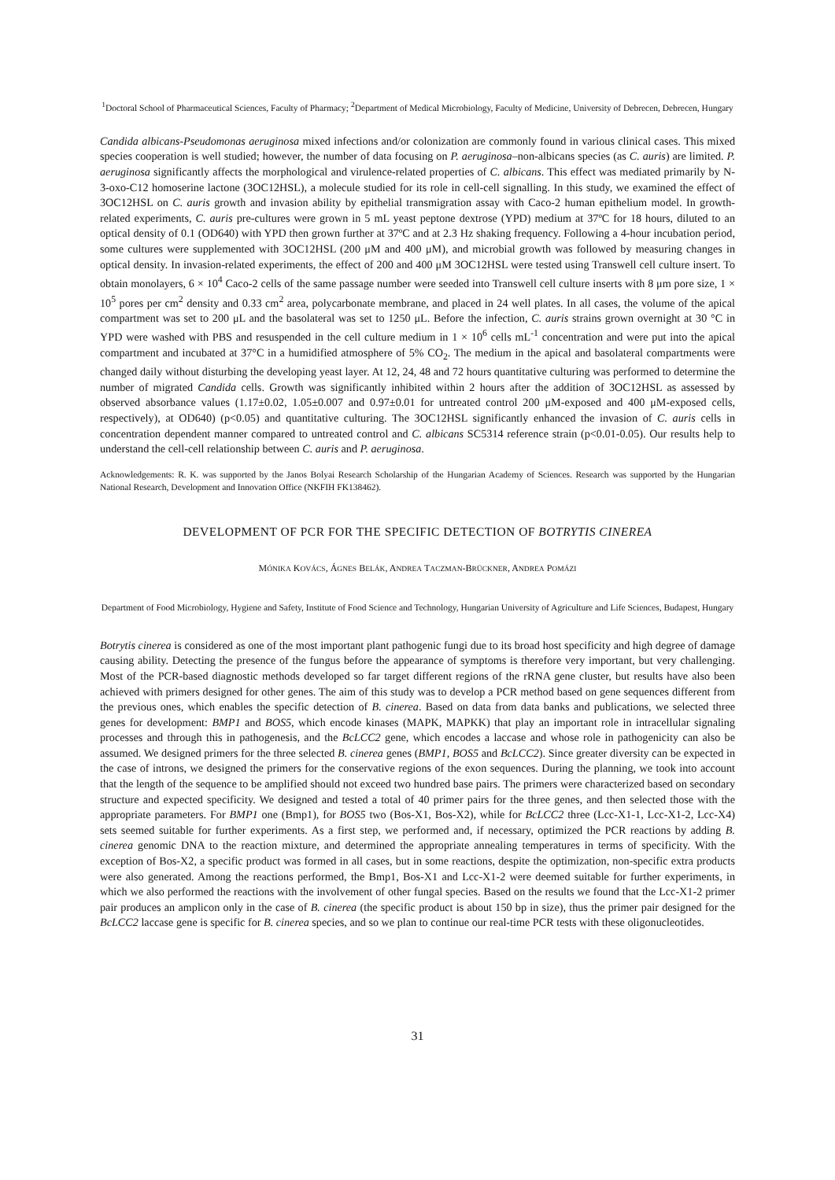<sup>1</sup> Doctoral School of Pharmaceutical Sciences, Faculty of Pharmacy; <sup>2</sup>Department of Medical Microbiology, Faculty of Medicine, University of Debrecen, Debrecen, Hungary
Candida albicans-Pseudomonas aeruginosa mixed infections and/or colonization are commonly found in various clinical cases. This mixed species cooperation is well studied; however, the number of data focusing on P. aeruginosa–non-albicans species (as C. auris) are limited. P. aeruginosa significantly affects the morphological and virulence-related properties of C. albicans. This effect was mediated primarily by N-3-oxo-C12 homoserine lactone (3OC12HSL), a molecule studied for its role in cell-cell signalling. In this study, we examined the effect of 3OC12HSL on C. auris growth and invasion ability by epithelial transmigration assay with Caco-2 human epithelium model. In growth-related experiments, C. auris pre-cultures were grown in 5 mL yeast peptone dextrose (YPD) medium at 37ºC for 18 hours, diluted to an optical density of 0.1 (OD640) with YPD then grown further at 37ºC and at 2.3 Hz shaking frequency. Following a 4-hour incubation period, some cultures were supplemented with 3OC12HSL (200 μM and 400 μM), and microbial growth was followed by measuring changes in optical density. In invasion-related experiments, the effect of 200 and 400 μM 3OC12HSL were tested using Transwell cell culture insert. To obtain monolayers, 6 × 10<sup>4</sup> Caco-2 cells of the same passage number were seeded into Transwell cell culture inserts with 8 μm pore size, 1 × 10<sup>5</sup> pores per cm<sup>2</sup> density and 0.33 cm<sup>2</sup> area, polycarbonate membrane, and placed in 24 well plates. In all cases, the volume of the apical compartment was set to 200 μL and the basolateral was set to 1250 μL. Before the infection, C. auris strains grown overnight at 30 °C in YPD were washed with PBS and resuspended in the cell culture medium in 1 × 10<sup>6</sup> cells mL<sup>-1</sup> concentration and were put into the apical compartment and incubated at 37°C in a humidified atmosphere of 5% CO<sub>2</sub>. The medium in the apical and basolateral compartments were changed daily without disturbing the developing yeast layer. At 12, 24, 48 and 72 hours quantitative culturing was performed to determine the number of migrated Candida cells. Growth was significantly inhibited within 2 hours after the addition of 3OC12HSL as assessed by observed absorbance values (1.17±0.02, 1.05±0.007 and 0.97±0.01 for untreated control 200 μM-exposed and 400 μM-exposed cells, respectively), at OD640) (p<0.05) and quantitative culturing. The 3OC12HSL significantly enhanced the invasion of C. auris cells in concentration dependent manner compared to untreated control and C. albicans SC5314 reference strain (p<0.01-0.05). Our results help to understand the cell-cell relationship between C. auris and P. aeruginosa.
Acknowledgements: R. K. was supported by the Janos Bolyai Research Scholarship of the Hungarian Academy of Sciences. Research was supported by the Hungarian National Research, Development and Innovation Office (NKFIH FK138462).
DEVELOPMENT OF PCR FOR THE SPECIFIC DETECTION OF BOTRYTIS CINEREA
MÓNIKA KOVÁCS, ÁGNES BELÁK, ANDREA TACZMAN-BRÜCKNER, ANDREA POMÁZI
Department of Food Microbiology, Hygiene and Safety, Institute of Food Science and Technology, Hungarian University of Agriculture and Life Sciences, Budapest, Hungary
Botrytis cinerea is considered as one of the most important plant pathogenic fungi due to its broad host specificity and high degree of damage causing ability. Detecting the presence of the fungus before the appearance of symptoms is therefore very important, but very challenging. Most of the PCR-based diagnostic methods developed so far target different regions of the rRNA gene cluster, but results have also been achieved with primers designed for other genes. The aim of this study was to develop a PCR method based on gene sequences different from the previous ones, which enables the specific detection of B. cinerea. Based on data from data banks and publications, we selected three genes for development: BMP1 and BOS5, which encode kinases (MAPK, MAPKK) that play an important role in intracellular signaling processes and through this in pathogenesis, and the BcLCC2 gene, which encodes a laccase and whose role in pathogenicity can also be assumed. We designed primers for the three selected B. cinerea genes (BMP1, BOS5 and BcLCC2). Since greater diversity can be expected in the case of introns, we designed the primers for the conservative regions of the exon sequences. During the planning, we took into account that the length of the sequence to be amplified should not exceed two hundred base pairs. The primers were characterized based on secondary structure and expected specificity. We designed and tested a total of 40 primer pairs for the three genes, and then selected those with the appropriate parameters. For BMP1 one (Bmp1), for BOS5 two (Bos-X1, Bos-X2), while for BcLCC2 three (Lcc-X1-1, Lcc-X1-2, Lcc-X4) sets seemed suitable for further experiments. As a first step, we performed and, if necessary, optimized the PCR reactions by adding B. cinerea genomic DNA to the reaction mixture, and determined the appropriate annealing temperatures in terms of specificity. With the exception of Bos-X2, a specific product was formed in all cases, but in some reactions, despite the optimization, non-specific extra products were also generated. Among the reactions performed, the Bmp1, Bos-X1 and Lcc-X1-2 were deemed suitable for further experiments, in which we also performed the reactions with the involvement of other fungal species. Based on the results we found that the Lcc-X1-2 primer pair produces an amplicon only in the case of B. cinerea (the specific product is about 150 bp in size), thus the primer pair designed for the BcLCC2 laccase gene is specific for B. cinerea species, and so we plan to continue our real-time PCR tests with these oligonucleotides.
31